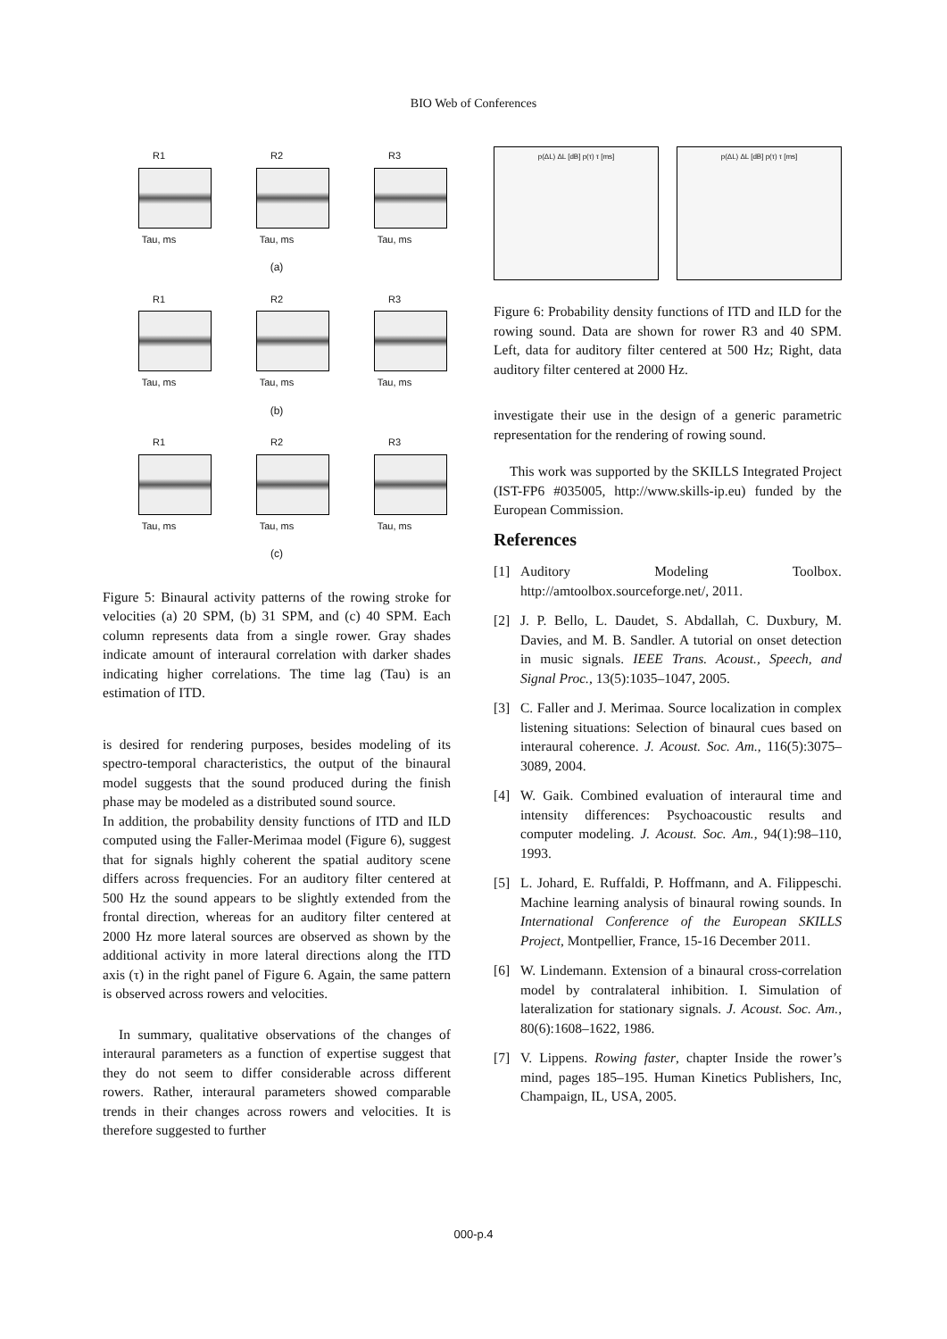BIO Web of Conferences
R1
Tau, ms
R2
Tau, ms
R3
Tau, ms
(a)
R1
Tau, ms
R2
Tau, ms
R3
Tau, ms
(b)
R1
Tau, ms
R2
Tau, ms
R3
Tau, ms
(c)
Figure 5: Binaural activity patterns of the rowing stroke for velocities (a) 20 SPM, (b) 31 SPM, and (c) 40 SPM. Each column represents data from a single rower. Gray shades indicate amount of interaural correlation with darker shades indicating higher correlations. The time lag (Tau) is an estimation of ITD.
is desired for rendering purposes, besides modeling of its spectro-temporal characteristics, the output of the binaural model suggests that the sound produced during the finish phase may be modeled as a distributed sound source.
In addition, the probability density functions of ITD and ILD computed using the Faller-Merimaa model (Figure 6), suggest that for signals highly coherent the spatial auditory scene differs across frequencies. For an auditory filter centered at 500 Hz the sound appears to be slightly extended from the frontal direction, whereas for an auditory filter centered at 2000 Hz more lateral sources are observed as shown by the additional activity in more lateral directions along the ITD axis (τ) in the right panel of Figure 6. Again, the same pattern is observed across rowers and velocities.
In summary, qualitative observations of the changes of interaural parameters as a function of expertise suggest that they do not seem to differ considerable across different rowers. Rather, interaural parameters showed comparable trends in their changes across rowers and velocities. It is therefore suggested to further
p(ΔL) ΔL [dB] p(τ) τ [ms] p(ΔL) ΔL [dB] p(τ) τ [ms]
Figure 6: Probability density functions of ITD and ILD for the rowing sound. Data are shown for rower R3 and 40 SPM. Left, data for auditory filter centered at 500 Hz; Right, data auditory filter centered at 2000 Hz.
investigate their use in the design of a generic parametric representation for the rendering of rowing sound.
This work was supported by the SKILLS Integrated Project (IST-FP6 #035005, http://www.skills-ip.eu) funded by the European Commission.
References
[1] Auditory Modeling Toolbox. http://amtoolbox.sourceforge.net/, 2011.
[2] J. P. Bello, L. Daudet, S. Abdallah, C. Duxbury, M. Davies, and M. B. Sandler. A tutorial on onset detection in music signals. IEEE Trans. Acoust., Speech, and Signal Proc., 13(5):1035–1047, 2005.
[3] C. Faller and J. Merimaa. Source localization in complex listening situations: Selection of binaural cues based on interaural coherence. J. Acoust. Soc. Am., 116(5):3075–3089, 2004.
[4] W. Gaik. Combined evaluation of interaural time and intensity differences: Psychoacoustic results and computer modeling. J. Acoust. Soc. Am., 94(1):98–110, 1993.
[5] L. Johard, E. Ruffaldi, P. Hoffmann, and A. Filippeschi. Machine learning analysis of binaural rowing sounds. In International Conference of the European SKILLS Project, Montpellier, France, 15-16 December 2011.
[6] W. Lindemann. Extension of a binaural cross-correlation model by contralateral inhibition. I. Simulation of lateralization for stationary signals. J. Acoust. Soc. Am., 80(6):1608–1622, 1986.
[7] V. Lippens. Rowing faster, chapter Inside the rower’s mind, pages 185–195. Human Kinetics Publishers, Inc, Champaign, IL, USA, 2005.
000-p.4